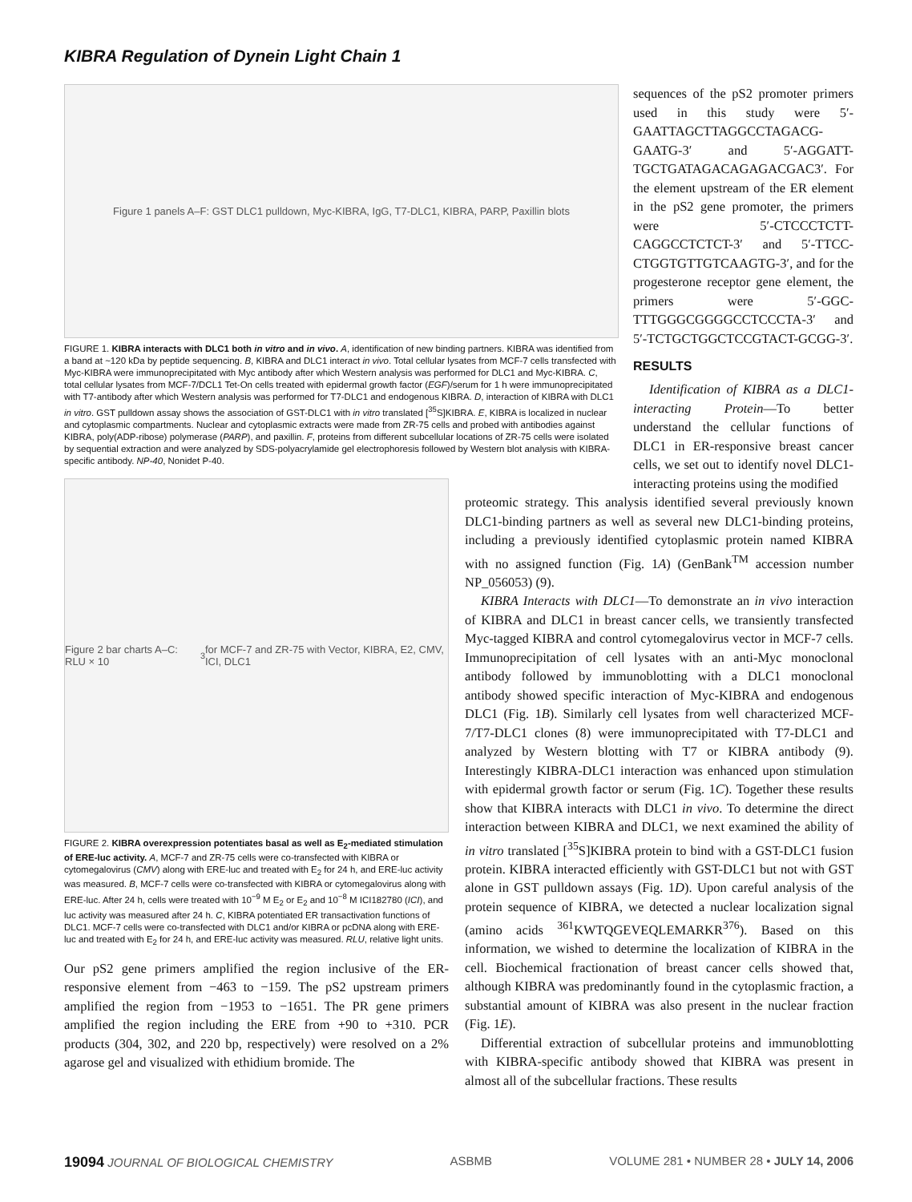KIBRA Regulation of Dynein Light Chain 1
Figure 1 panels A–F: GST DLC1 pulldown, Myc-KIBRA, IgG, T7-DLC1, KIBRA, PARP, Paxillin blots
FIGURE 1. KIBRA interacts with DLC1 both in vitro and in vivo. A, identification of new binding partners. KIBRA was identified from a band at ~120 kDa by peptide sequencing. B, KIBRA and DLC1 interact in vivo. Total cellular lysates from MCF-7 cells transfected with Myc-KIBRA were immunoprecipitated with Myc antibody after which Western analysis was performed for DLC1 and Myc-KIBRA. C, total cellular lysates from MCF-7/DCL1 Tet-On cells treated with epidermal growth factor (EGF)/serum for 1 h were immunoprecipitated with T7-antibody after which Western analysis was performed for T7-DLC1 and endogenous KIBRA. D, interaction of KIBRA with DLC1 in vitro. GST pulldown assay shows the association of GST-DLC1 with in vitro translated [<sup>35</sup>S]KIBRA. E, KIBRA is localized in nuclear and cytoplasmic compartments. Nuclear and cytoplasmic extracts were made from ZR-75 cells and probed with antibodies against KIBRA, poly(ADP-ribose) polymerase (PARP), and paxillin. F, proteins from different subcellular locations of ZR-75 cells were isolated by sequential extraction and were analyzed by SDS-polyacrylamide gel electrophoresis followed by Western blot analysis with KIBRA-specific antibody. NP-40, Nonidet P-40.
Figure 2 bar charts A–C: RLU × 10<sup>3</sup> for MCF-7 and ZR-75 with Vector, KIBRA, E2, CMV, ICI, DLC1
FIGURE 2. KIBRA overexpression potentiates basal as well as E<sub>2</sub>-mediated stimulation of ERE-luc activity. A, MCF-7 and ZR-75 cells were co-transfected with KIBRA or cytomegalovirus (CMV) along with ERE-luc and treated with E<sub>2</sub> for 24 h, and ERE-luc activity was measured. B, MCF-7 cells were co-transfected with KIBRA or cytomegalovirus along with ERE-luc. After 24 h, cells were treated with 10<sup>−9</sup> M E<sub>2</sub> or E<sub>2</sub> and 10<sup>−8</sup> M ICI182780 (ICI), and luc activity was measured after 24 h. C, KIBRA potentiated ER transactivation functions of DLC1. MCF-7 cells were co-transfected with DLC1 and/or KIBRA or pcDNA along with ERE-luc and treated with E<sub>2</sub> for 24 h, and ERE-luc activity was measured. RLU, relative light units.
Our pS2 gene primers amplified the region inclusive of the ER-responsive element from −463 to −159. The pS2 upstream primers amplified the region from −1953 to −1651. The PR gene primers amplified the region including the ERE from +90 to +310. PCR products (304, 302, and 220 bp, respectively) were resolved on a 2% agarose gel and visualized with ethidium bromide. The
sequences of the pS2 promoter primers used in this study were 5′-GAATTAGCTTAGGCCTAGACG-GAATG-3′ and 5′-AGGATT-TGCTGATAGACAGAGACGAC3′. For the element upstream of the ER element in the pS2 gene promoter, the primers were 5′-CTCCCTCTT-CAGGCCTCTCT-3′ and 5′-TTCC-CTGGTGTTGTCAAGTG-3′, and for the progesterone receptor gene element, the primers were 5′-GGC-TTTGGGCGGGGCCTCCCTA-3′ and 5′-TCTGCTGGCTCCGTACT-GCGG-3′.
RESULTS
Identification of KIBRA as a DLC1-interacting Protein—To better understand the cellular functions of DLC1 in ER-responsive breast cancer cells, we set out to identify novel DLC1-interacting proteins using the modified
proteomic strategy. This analysis identified several previously known DLC1-binding partners as well as several new DLC1-binding proteins, including a previously identified cytoplasmic protein named KIBRA with no assigned function (Fig. 1A) (GenBank<sup>TM</sup> accession number NP_056053) (9).
KIBRA Interacts with DLC1—To demonstrate an in vivo interaction of KIBRA and DLC1 in breast cancer cells, we transiently transfected Myc-tagged KIBRA and control cytomegalovirus vector in MCF-7 cells. Immunoprecipitation of cell lysates with an anti-Myc monoclonal antibody followed by immunoblotting with a DLC1 monoclonal antibody showed specific interaction of Myc-KIBRA and endogenous DLC1 (Fig. 1B). Similarly cell lysates from well characterized MCF-7/T7-DLC1 clones (8) were immunoprecipitated with T7-DLC1 and analyzed by Western blotting with T7 or KIBRA antibody (9). Interestingly KIBRA-DLC1 interaction was enhanced upon stimulation with epidermal growth factor or serum (Fig. 1C). Together these results show that KIBRA interacts with DLC1 in vivo. To determine the direct interaction between KIBRA and DLC1, we next examined the ability of in vitro translated [<sup>35</sup>S]KIBRA protein to bind with a GST-DLC1 fusion protein. KIBRA interacted efficiently with GST-DLC1 but not with GST alone in GST pulldown assays (Fig. 1D). Upon careful analysis of the protein sequence of KIBRA, we detected a nuclear localization signal (amino acids <sup>361</sup>KWTQGEVEQLEMARKR<sup>376</sup>). Based on this information, we wished to determine the localization of KIBRA in the cell. Biochemical fractionation of breast cancer cells showed that, although KIBRA was predominantly found in the cytoplasmic fraction, a substantial amount of KIBRA was also present in the nuclear fraction (Fig. 1E).
Differential extraction of subcellular proteins and immunoblotting with KIBRA-specific antibody showed that KIBRA was present in almost all of the subcellular fractions. These results
19094 JOURNAL OF BIOLOGICAL CHEMISTRY ASBMB VOLUME 281 • NUMBER 28 • JULY 14, 2006